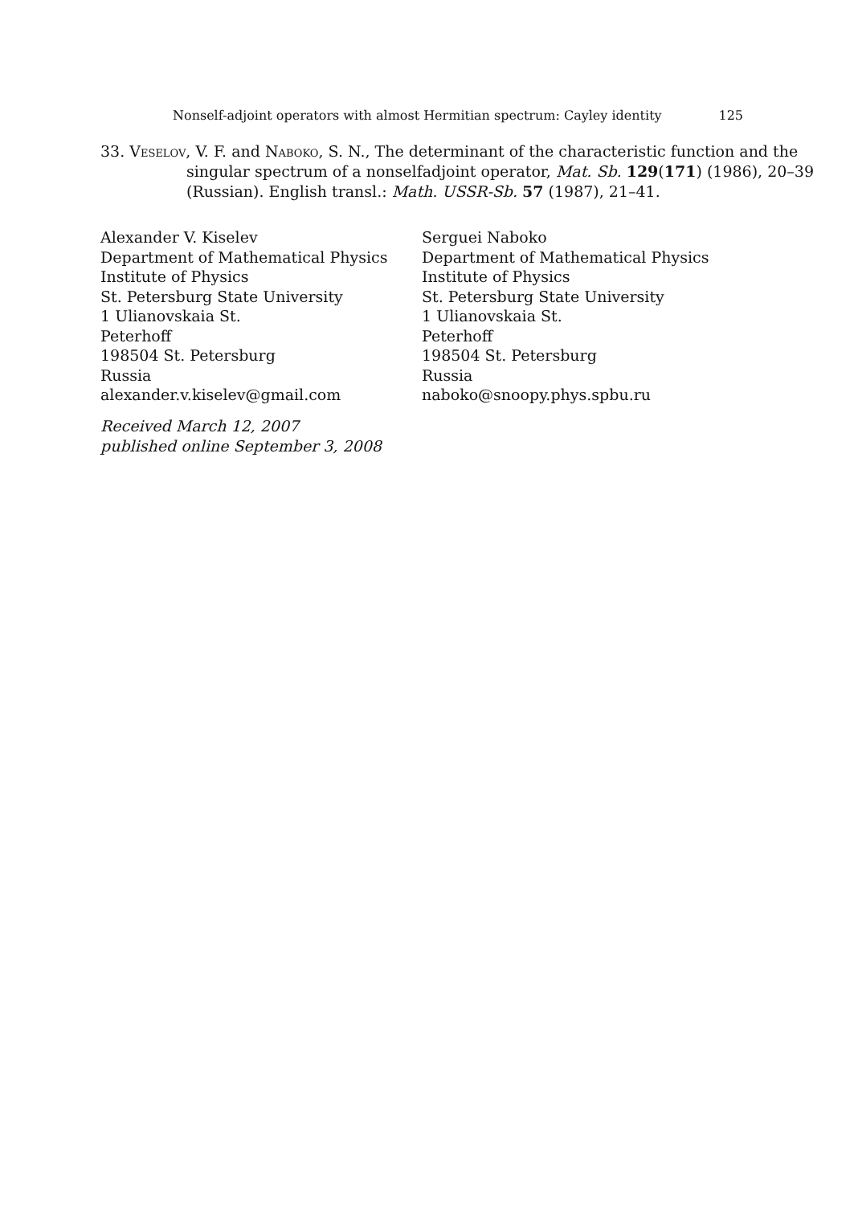Nonself-adjoint operators with almost Hermitian spectrum: Cayley identity 125
33. Veselov, V. F. and Naboko, S. N., The determinant of the characteristic function and the singular spectrum of a nonselfadjoint operator, Mat. Sb. 129(171) (1986), 20–39 (Russian). English transl.: Math. USSR-Sb. 57 (1987), 21–41.
Alexander V. Kiselev
Department of Mathematical Physics
Institute of Physics
St. Petersburg State University
1 Ulianovskaia St.
Peterhoff
198504 St. Petersburg
Russia
alexander.v.kiselev@gmail.com
Serguei Naboko
Department of Mathematical Physics
Institute of Physics
St. Petersburg State University
1 Ulianovskaia St.
Peterhoff
198504 St. Petersburg
Russia
naboko@snoopy.phys.spbu.ru
Received March 12, 2007
published online September 3, 2008